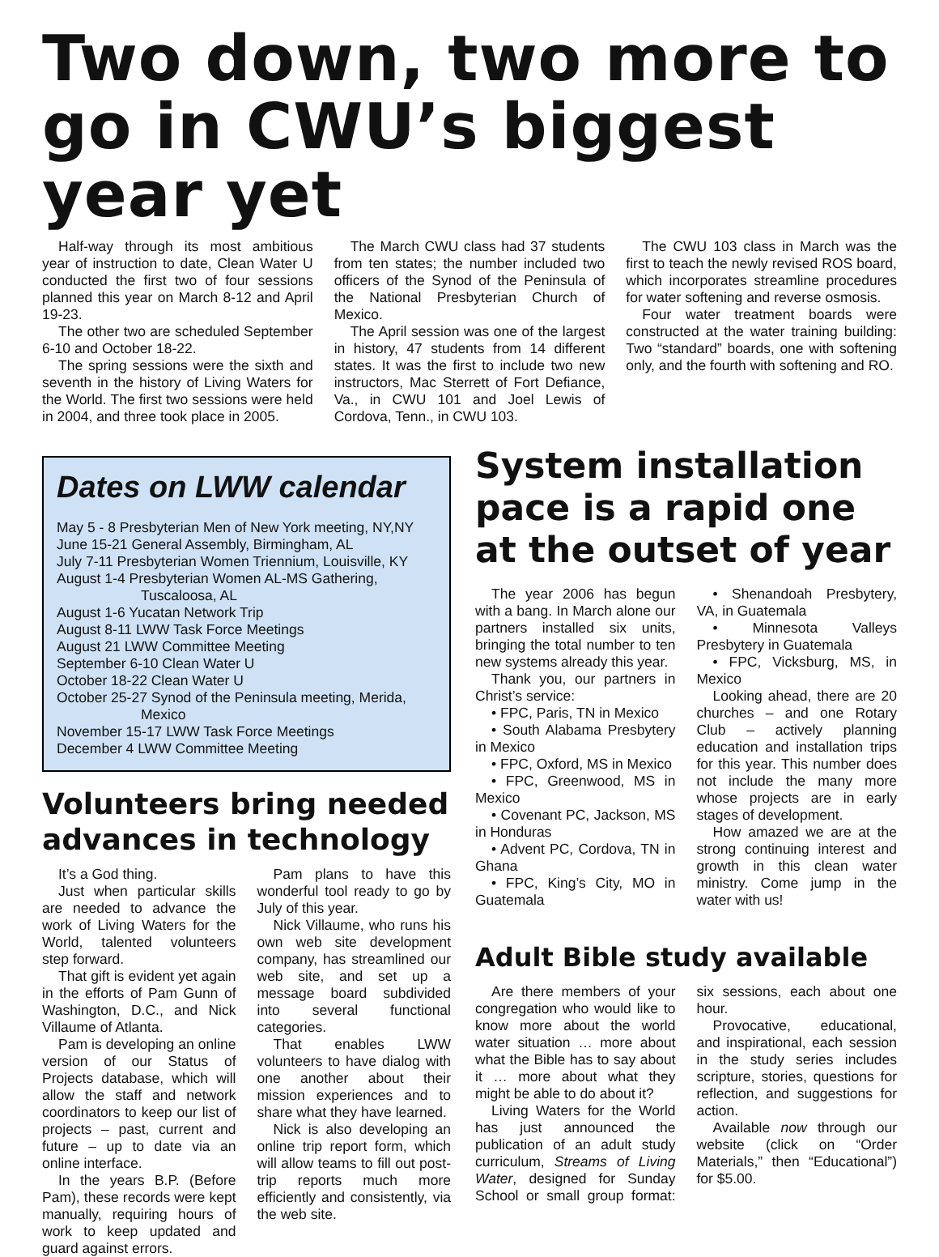Two down, two more to go in CWU’s biggest year yet
Half-way through its most ambitious year of instruction to date, Clean Water U conducted the first two of four sessions planned this year on March 8-12 and April 19-23.
The other two are scheduled September 6-10 and October 18-22.
The spring sessions were the sixth and seventh in the history of Living Waters for the World. The first two sessions were held in 2004, and three took place in 2005.
The March CWU class had 37 students from ten states; the number included two officers of the Synod of the Peninsula of the National Presbyterian Church of Mexico.
The April session was one of the largest in history, 47 students from 14 different states. It was the first to include two new instructors, Mac Sterrett of Fort Defiance, Va., in CWU 101 and Joel Lewis of Cordova, Tenn., in CWU 103.
The CWU 103 class in March was the first to teach the newly revised ROS board, which incorporates streamline procedures for water softening and reverse osmosis.
Four water treatment boards were constructed at the water training building: Two “standard” boards, one with softening only, and the fourth with softening and RO.
Dates on LWW calendar
May 5 - 8 Presbyterian Men of New York meeting, NY,NY
June 15-21 General Assembly, Birmingham, AL
July 7-11 Presbyterian Women Triennium, Louisville, KY
August 1-4 Presbyterian Women AL-MS Gathering,
Tuscaloosa, AL
August 1-6 Yucatan Network Trip
August 8-11 LWW Task Force Meetings
August 21 LWW Committee Meeting
September 6-10 Clean Water U
October 18-22 Clean Water U
October 25-27 Synod of the Peninsula meeting, Merida,
Mexico
November 15-17 LWW Task Force Meetings
December 4 LWW Committee Meeting
Volunteers bring needed advances in technology
It’s a God thing.
Just when particular skills are needed to advance the work of Living Waters for the World, talented volunteers step forward.
That gift is evident yet again in the efforts of Pam Gunn of Washington, D.C., and Nick Villaume of Atlanta.
Pam is developing an online version of our Status of Projects database, which will allow the staff and network coordinators to keep our list of projects – past, current and future – up to date via an online interface.
In the years B.P. (Before Pam), these records were kept manually, requiring hours of work to keep updated and guard against errors.
Pam plans to have this wonderful tool ready to go by July of this year.
Nick Villaume, who runs his own web site development company, has streamlined our web site, and set up a message board subdivided into several functional categories.
That enables LWW volunteers to have dialog with one another about their mission experiences and to share what they have learned.
Nick is also developing an online trip report form, which will allow teams to fill out post-trip reports much more efficiently and consistently, via the web site.
System installation pace is a rapid one at the outset of year
The year 2006 has begun with a bang. In March alone our partners installed six units, bringing the total number to ten new systems already this year.
Thank you, our partners in Christ’s service:
• FPC, Paris, TN in Mexico
• South Alabama Presbytery in Mexico
• FPC, Oxford, MS in Mexico
• FPC, Greenwood, MS in Mexico
• Covenant PC, Jackson, MS in Honduras
• Advent PC, Cordova, TN in Ghana
• FPC, King’s City, MO in Guatemala
• Shenandoah Presbytery, VA, in Guatemala
• Minnesota Valleys Presbytery in Guatemala
• FPC, Vicksburg, MS, in Mexico
Looking ahead, there are 20 churches – and one Rotary Club – actively planning education and installation trips for this year. This number does not include the many more whose projects are in early stages of development.
How amazed we are at the strong continuing interest and growth in this clean water ministry. Come jump in the water with us!
Adult Bible study available
Are there members of your congregation who would like to know more about the world water situation … more about what the Bible has to say about it … more about what they might be able to do about it?
Living Waters for the World has just announced the publication of an adult study curriculum, Streams of Living Water, designed for Sunday School or small group format: six sessions, each about one hour.
Provocative, educational, and inspirational, each session in the study series includes scripture, stories, questions for reflection, and suggestions for action.
Available now through our website (click on “Order Materials,” then “Educational”) for $5.00.